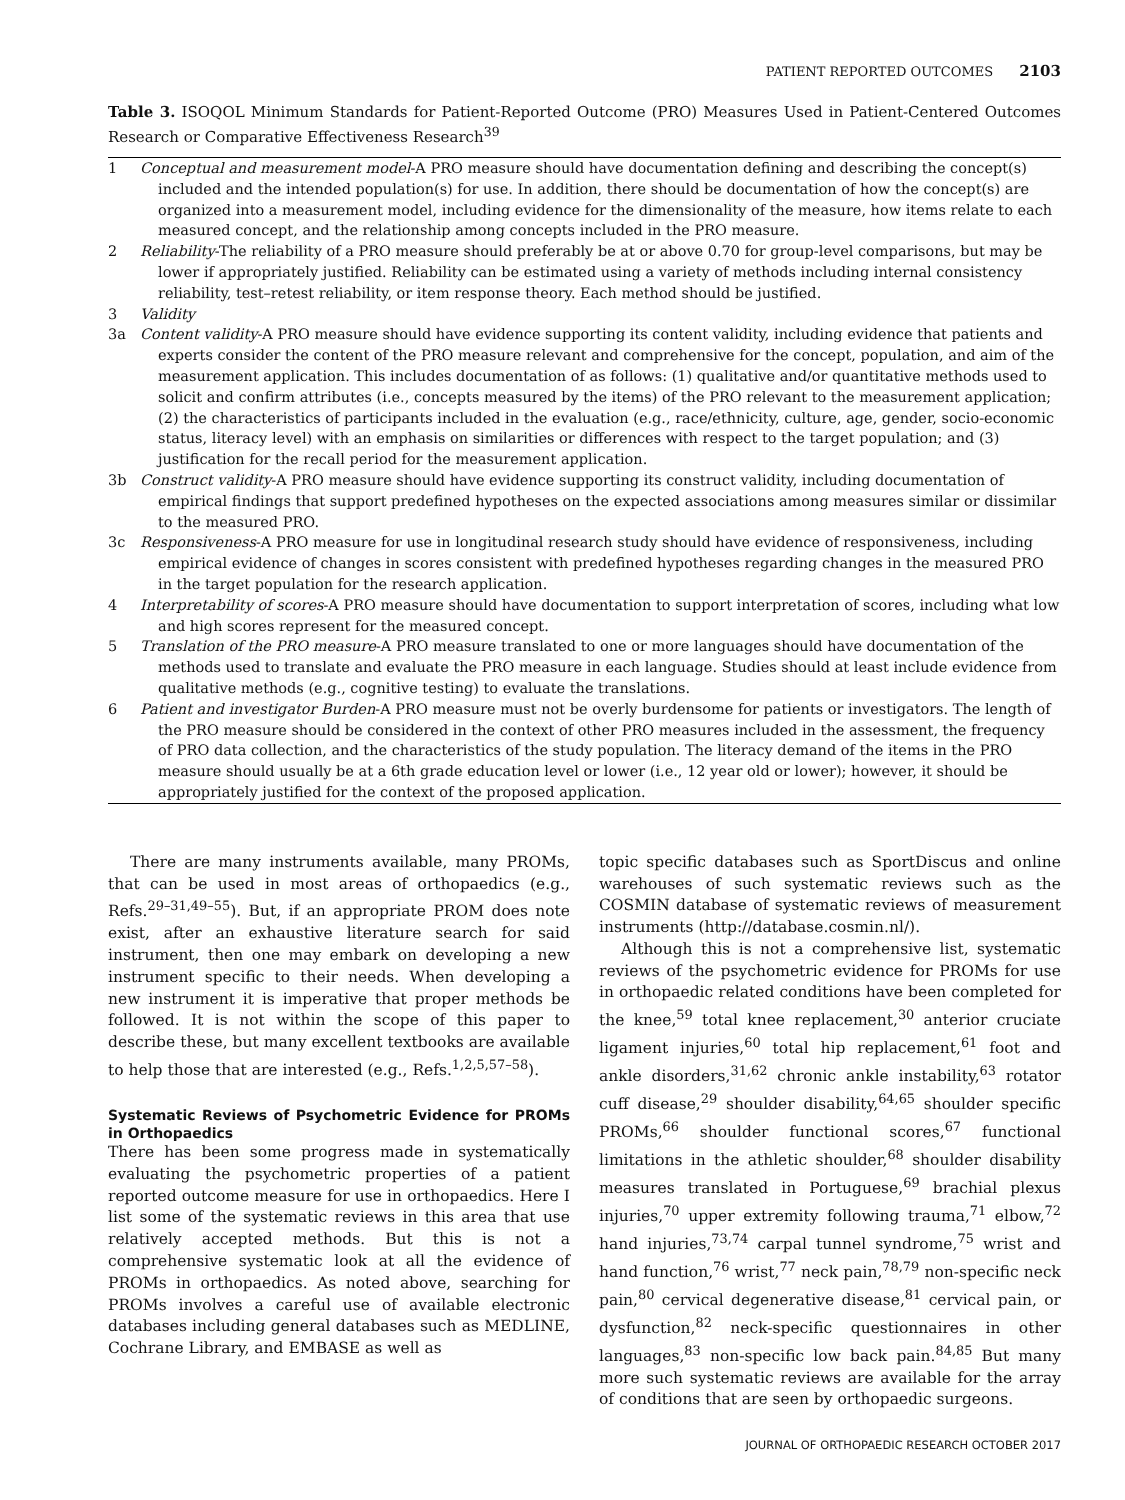PATIENT REPORTED OUTCOMES 2103
Table 3. ISOQOL Minimum Standards for Patient-Reported Outcome (PRO) Measures Used in Patient-Centered Outcomes Research or Comparative Effectiveness Research<sup>39</sup>
| 1 | Conceptual and measurement model -A PRO measure should have documentation defining and describing the concept(s) included and the intended population(s) for use. In addition, there should be documentation of how the concept(s) are organized into a measurement model, including evidence for the dimensionality of the measure, how items relate to each measured concept, and the relationship among concepts included in the PRO measure. |
| 2 | Reliability -The reliability of a PRO measure should preferably be at or above 0.70 for group-level comparisons, but may be lower if appropriately justified. Reliability can be estimated using a variety of methods including internal consistency reliability, test–retest reliability, or item response theory. Each method should be justified. |
| 3 | Validity |
| 3a | Content validity -A PRO measure should have evidence supporting its content validity, including evidence that patients and experts consider the content of the PRO measure relevant and comprehensive for the concept, population, and aim of the measurement application. This includes documentation of as follows: (1) qualitative and/or quantitative methods used to solicit and confirm attributes (i.e., concepts measured by the items) of the PRO relevant to the measurement application; (2) the characteristics of participants included in the evaluation (e.g., race/ethnicity, culture, age, gender, socio-economic status, literacy level) with an emphasis on similarities or differences with respect to the target population; and (3) justification for the recall period for the measurement application. |
| 3b | Construct validity -A PRO measure should have evidence supporting its construct validity, including documentation of empirical findings that support predefined hypotheses on the expected associations among measures similar or dissimilar to the measured PRO. |
| 3c | Responsiveness -A PRO measure for use in longitudinal research study should have evidence of responsiveness, including empirical evidence of changes in scores consistent with predefined hypotheses regarding changes in the measured PRO in the target population for the research application. |
| 4 | Interpretability of scores -A PRO measure should have documentation to support interpretation of scores, including what low and high scores represent for the measured concept. |
| 5 | Translation of the PRO measure -A PRO measure translated to one or more languages should have documentation of the methods used to translate and evaluate the PRO measure in each language. Studies should at least include evidence from qualitative methods (e.g., cognitive testing) to evaluate the translations. |
| 6 | Patient and investigator Burden -A PRO measure must not be overly burdensome for patients or investigators. The length of the PRO measure should be considered in the context of other PRO measures included in the assessment, the frequency of PRO data collection, and the characteristics of the study population. The literacy demand of the items in the PRO measure should usually be at a 6th grade education level or lower (i.e., 12 year old or lower); however, it should be appropriately justified for the context of the proposed application. |
There are many instruments available, many PROMs, that can be used in most areas of orthopaedics (e.g., Refs.<sup>29–31,49–55</sup>). But, if an appropriate PROM does note exist, after an exhaustive literature search for said instrument, then one may embark on developing a new instrument specific to their needs. When developing a new instrument it is imperative that proper methods be followed. It is not within the scope of this paper to describe these, but many excellent textbooks are available to help those that are interested (e.g., Refs.<sup>1,2,5,57–58</sup>).
Systematic Reviews of Psychometric Evidence for PROMs in Orthopaedics
There has been some progress made in systematically evaluating the psychometric properties of a patient reported outcome measure for use in orthopaedics. Here I list some of the systematic reviews in this area that use relatively accepted methods. But this is not a comprehensive systematic look at all the evidence of PROMs in orthopaedics. As noted above, searching for PROMs involves a careful use of available electronic databases including general databases such as MEDLINE, Cochrane Library, and EMBASE as well as
topic specific databases such as SportDiscus and online warehouses of such systematic reviews such as the COSMIN database of systematic reviews of measurement instruments (http://database.cosmin.nl/).
Although this is not a comprehensive list, systematic reviews of the psychometric evidence for PROMs for use in orthopaedic related conditions have been completed for the knee,<sup>59</sup> total knee replacement,<sup>30</sup> anterior cruciate ligament injuries,<sup>60</sup> total hip replacement,<sup>61</sup> foot and ankle disorders,<sup>31,62</sup> chronic ankle instability,<sup>63</sup> rotator cuff disease,<sup>29</sup> shoulder disability,<sup>64,65</sup> shoulder specific PROMs,<sup>66</sup> shoulder functional scores,<sup>67</sup> functional limitations in the athletic shoulder,<sup>68</sup> shoulder disability measures translated in Portuguese,<sup>69</sup> brachial plexus injuries,<sup>70</sup> upper extremity following trauma,<sup>71</sup> elbow,<sup>72</sup> hand injuries,<sup>73,74</sup> carpal tunnel syndrome,<sup>75</sup> wrist and hand function,<sup>76</sup> wrist,<sup>77</sup> neck pain,<sup>78,79</sup> non-specific neck pain,<sup>80</sup> cervical degenerative disease,<sup>81</sup> cervical pain, or dysfunction,<sup>82</sup> neck-specific questionnaires in other languages,<sup>83</sup> non-specific low back pain.<sup>84,85</sup> But many more such systematic reviews are available for the array of conditions that are seen by orthopaedic surgeons.
JOURNAL OF ORTHOPAEDIC RESEARCH OCTOBER 2017